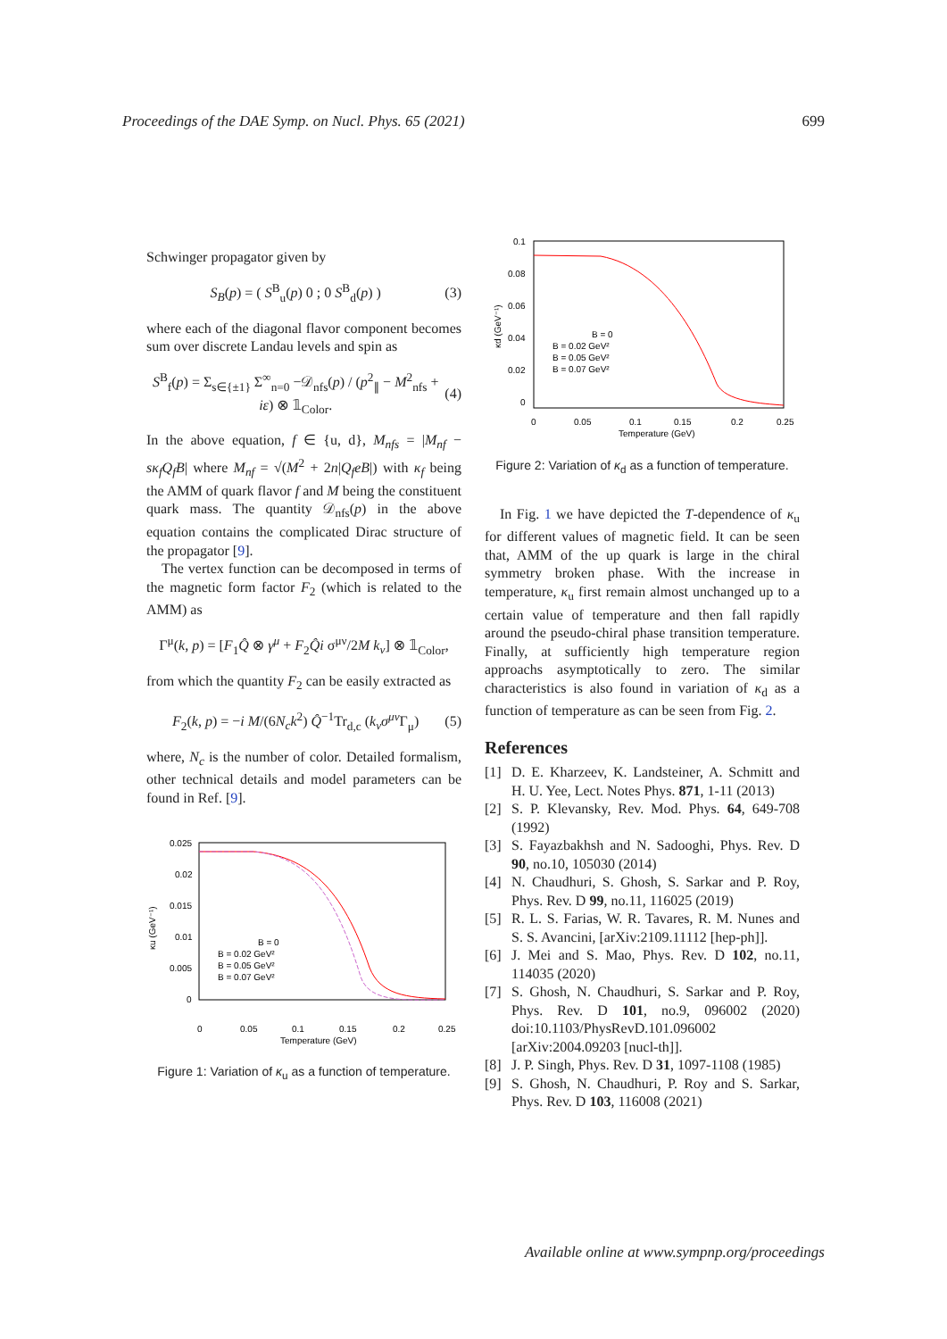Proceedings of the DAE Symp. on Nucl. Phys. 65 (2021) 699
Schwinger propagator given by
S<sub>B</sub>(p) = ( S<sup>B</sup><sub>u</sub>(p) 0 ; 0 S<sup>B</sup><sub>d</sub>(p) ) (3)
where each of the diagonal flavor component becomes sum over discrete Landau levels and spin as
S<sup>B</sup><sub>f</sub>(p) = Σ<sub>s∈{±1}</sub> Σ<sup>∞</sup><sub>n=0</sub> −𝒟<sub>nfs</sub>(p) / (p<sup>2</sup><sub>∥</sub> − M<sup>2</sup><sub>nfs</sub> + iε) ⊗ 𝟙<sub>Color</sub>. (4)
In the above equation, f ∈ {u, d}, M<sub>nfs</sub> = |M<sub>nf</sub> − sκ<sub>f</sub>Q<sub>f</sub>B| where M<sub>nf</sub> = √(M<sup>2</sup> + 2n|Q<sub>f</sub>eB|) with κ<sub>f</sub> being the AMM of quark flavor f and M being the constituent quark mass. The quantity 𝒟<sub>nfs</sub>(p) in the above equation contains the complicated Dirac structure of the propagator [9].
The vertex function can be decomposed in terms of the magnetic form factor F<sub>2</sub> (which is related to the AMM) as
Γ<sup>μ</sup>(k, p) = [F<sub>1</sub>Q̂ ⊗ γ<sup>μ</sup> + F<sub>2</sub>Q̂i σ<sup>μν</sup>/2M k<sub>ν</sub>] ⊗ 𝟙<sub>Color</sub>,
from which the quantity F<sub>2</sub> can be easily extracted as
F<sub>2</sub>(k, p) = −i M/(6N<sub>c</sub>k<sup>2</sup>) Q̂<sup>−1</sup>Tr<sub>d,c</sub> (k<sub>ν</sub>σ<sup>μν</sup> Γ<sub>μ</sub>) (5)
where, N<sub>c</sub> is the number of color. Detailed formalism, other technical details and model parameters can be found in Ref. [9].
0.025
0.02
0.015
0.01
0.005
0
0
0.05
0.1
0.15
0.2
0.25
Temperature (GeV)
κu (GeV⁻¹)
B = 0
B = 0.02 GeV²
B = 0.05 GeV²
B = 0.07 GeV²
Figure 1: Variation of κ<sub>u</sub> as a function of temperature.
0.1
0.08
0.06
0.04
0.02
0
0
0.05
0.1
0.15
0.2
0.25
Temperature (GeV)
κd (GeV⁻¹)
B = 0
B = 0.02 GeV²
B = 0.05 GeV²
B = 0.07 GeV²
Figure 2: Variation of κ<sub>d</sub> as a function of temperature.
In Fig. 1 we have depicted the T-dependence of κ<sub>u</sub> for different values of magnetic field. It can be seen that, AMM of the up quark is large in the chiral symmetry broken phase. With the increase in temperature, κ<sub>u</sub> first remain almost unchanged up to a certain value of temperature and then fall rapidly around the pseudo-chiral phase transition temperature. Finally, at sufficiently high temperature region approachs asymptotically to zero. The similar characteristics is also found in variation of κ<sub>d</sub> as a function of temperature as can be seen from Fig. 2.
References
[1] D. E. Kharzeev, K. Landsteiner, A. Schmitt and H. U. Yee, Lect. Notes Phys. 871, 1-11 (2013)
[2] S. P. Klevansky, Rev. Mod. Phys. 64, 649-708 (1992)
[3] S. Fayazbakhsh and N. Sadooghi, Phys. Rev. D 90, no.10, 105030 (2014)
[4] N. Chaudhuri, S. Ghosh, S. Sarkar and P. Roy, Phys. Rev. D 99, no.11, 116025 (2019)
[5] R. L. S. Farias, W. R. Tavares, R. M. Nunes and S. S. Avancini, [arXiv:2109.11112 [hep-ph]].
[6] J. Mei and S. Mao, Phys. Rev. D 102, no.11, 114035 (2020)
[7] S. Ghosh, N. Chaudhuri, S. Sarkar and P. Roy, Phys. Rev. D 101, no.9, 096002 (2020) doi:10.1103/PhysRevD.101.096002 [arXiv:2004.09203 [nucl-th]].
[8] J. P. Singh, Phys. Rev. D 31, 1097-1108 (1985)
[9] S. Ghosh, N. Chaudhuri, P. Roy and S. Sarkar, Phys. Rev. D 103, 116008 (2021)
Available online at www.sympnp.org/proceedings